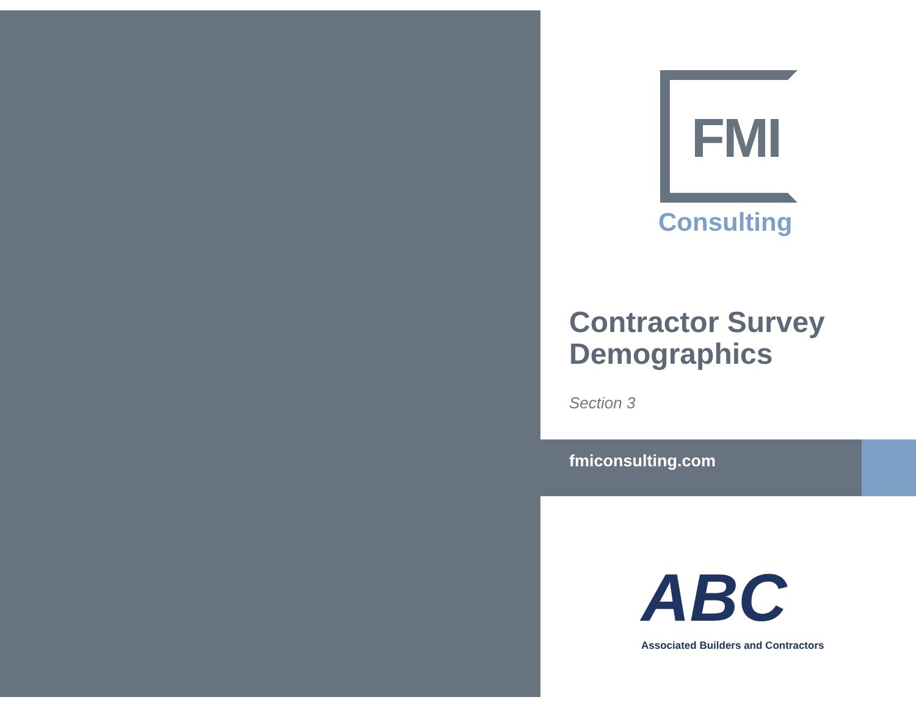FMI
Consulting
Contractor Survey
Demographics
Section 3
fmiconsulting.com
ABC
Associated Builders and Contractors